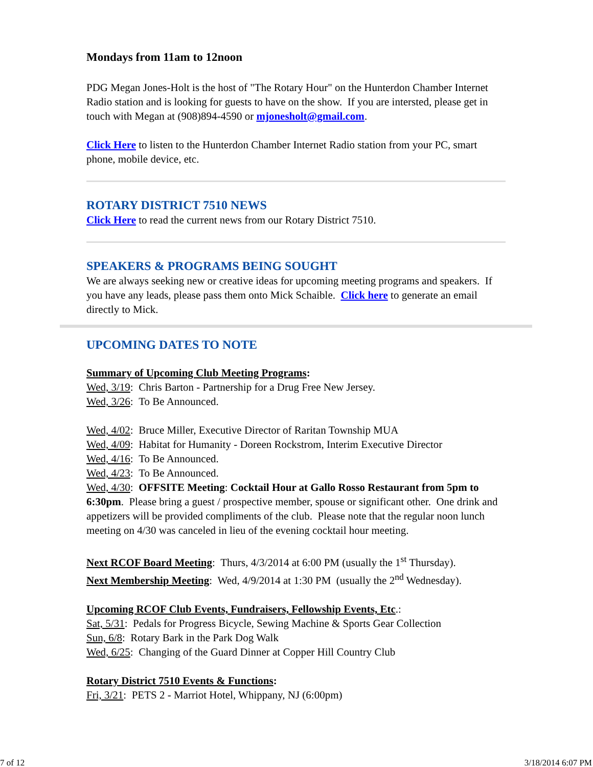Mondays from 11am to 12noon
PDG Megan Jones-Holt is the host of "The Rotary Hour" on the Hunterdon Chamber Internet Radio station and is looking for guests to have on the show. If you are intersted, please get in touch with Megan at (908)894-4590 or mjonesholt@gmail.com.
Click Here to listen to the Hunterdon Chamber Internet Radio station from your PC, smart phone, mobile device, etc.
ROTARY DISTRICT 7510 NEWS
Click Here to read the current news from our Rotary District 7510.
SPEAKERS & PROGRAMS BEING SOUGHT
We are always seeking new or creative ideas for upcoming meeting programs and speakers. If you have any leads, please pass them onto Mick Schaible. Click here to generate an email directly to Mick.
UPCOMING DATES TO NOTE
Summary of Upcoming Club Meeting Programs:
Wed, 3/19: Chris Barton - Partnership for a Drug Free New Jersey.
Wed, 3/26: To Be Announced.
Wed, 4/02: Bruce Miller, Executive Director of Raritan Township MUA
Wed, 4/09: Habitat for Humanity - Doreen Rockstrom, Interim Executive Director
Wed, 4/16: To Be Announced.
Wed, 4/23: To Be Announced.
Wed, 4/30: OFFSITE Meeting: Cocktail Hour at Gallo Rosso Restaurant from 5pm to 6:30pm. Please bring a guest / prospective member, spouse or significant other. One drink and appetizers will be provided compliments of the club. Please note that the regular noon lunch meeting on 4/30 was canceled in lieu of the evening cocktail hour meeting.
Next RCOF Board Meeting: Thurs, 4/3/2014 at 6:00 PM (usually the 1<sup>st</sup> Thursday).
Next Membership Meeting: Wed, 4/9/2014 at 1:30 PM (usually the 2<sup>nd</sup> Wednesday).
Upcoming RCOF Club Events, Fundraisers, Fellowship Events, Etc.:
Sat, 5/31: Pedals for Progress Bicycle, Sewing Machine & Sports Gear Collection
Sun, 6/8: Rotary Bark in the Park Dog Walk
Wed, 6/25: Changing of the Guard Dinner at Copper Hill Country Club
Rotary District 7510 Events & Functions:
Fri, 3/21: PETS 2 - Marriot Hotel, Whippany, NJ (6:00pm)
7 of 12 3/18/2014 6:07 PM